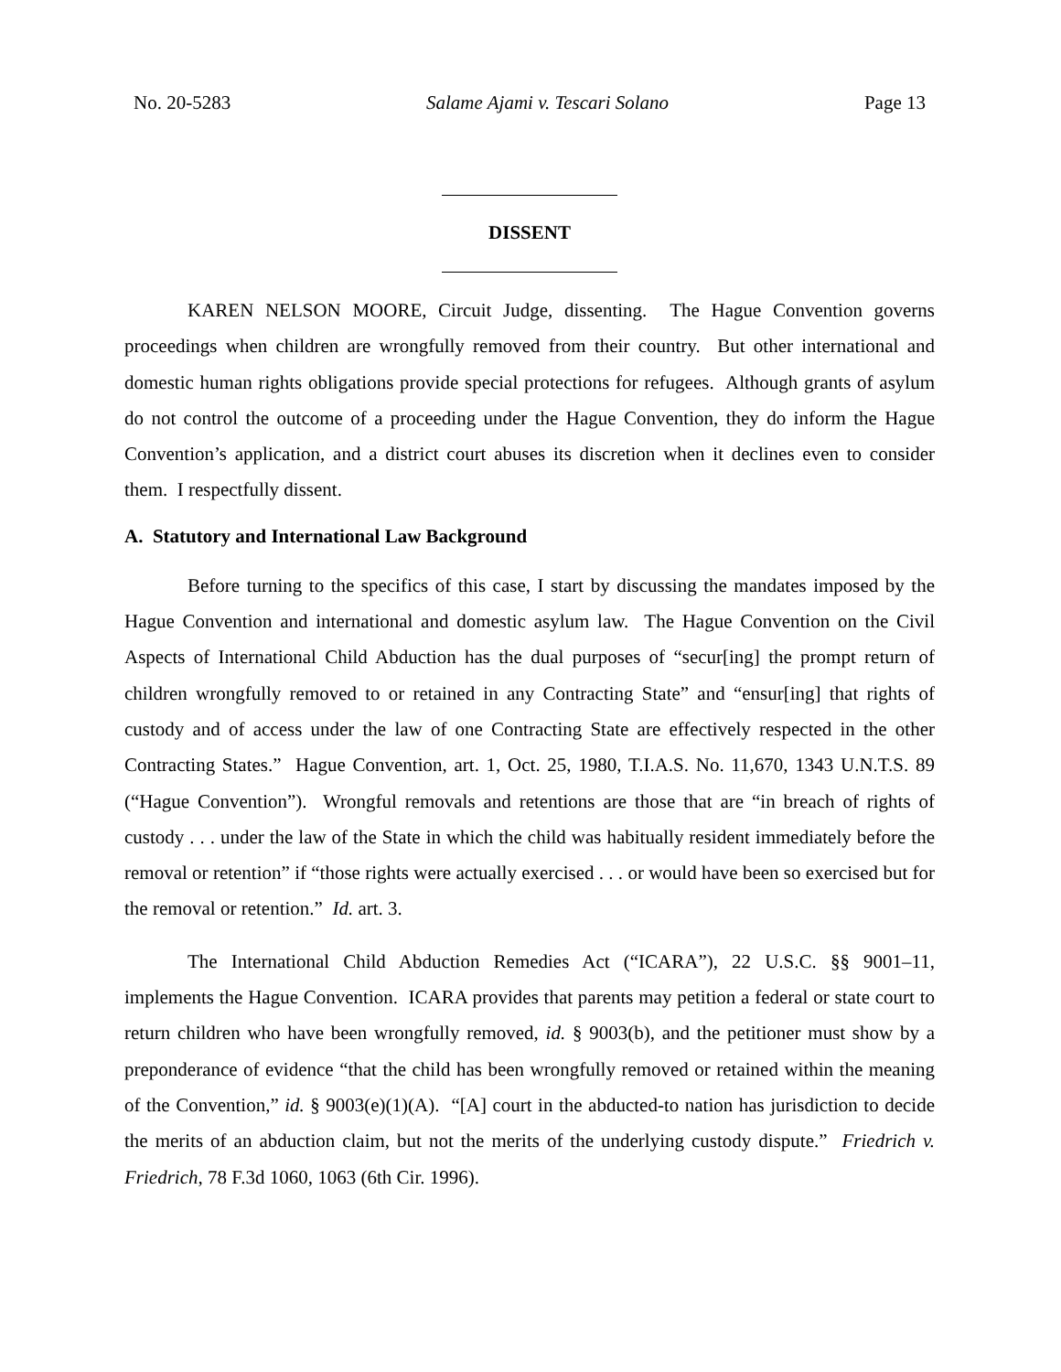No. 20-5283 Salame Ajami v. Tescari Solano Page 13
DISSENT
KAREN NELSON MOORE, Circuit Judge, dissenting. The Hague Convention governs proceedings when children are wrongfully removed from their country. But other international and domestic human rights obligations provide special protections for refugees. Although grants of asylum do not control the outcome of a proceeding under the Hague Convention, they do inform the Hague Convention’s application, and a district court abuses its discretion when it declines even to consider them. I respectfully dissent.
A. Statutory and International Law Background
Before turning to the specifics of this case, I start by discussing the mandates imposed by the Hague Convention and international and domestic asylum law. The Hague Convention on the Civil Aspects of International Child Abduction has the dual purposes of “secur[ing] the prompt return of children wrongfully removed to or retained in any Contracting State” and “ensur[ing] that rights of custody and of access under the law of one Contracting State are effectively respected in the other Contracting States.” Hague Convention, art. 1, Oct. 25, 1980, T.I.A.S. No. 11,670, 1343 U.N.T.S. 89 (“Hague Convention”). Wrongful removals and retentions are those that are “in breach of rights of custody . . . under the law of the State in which the child was habitually resident immediately before the removal or retention” if “those rights were actually exercised . . . or would have been so exercised but for the removal or retention.” Id. art. 3.
The International Child Abduction Remedies Act (“ICARA”), 22 U.S.C. §§ 9001–11, implements the Hague Convention. ICARA provides that parents may petition a federal or state court to return children who have been wrongfully removed, id. § 9003(b), and the petitioner must show by a preponderance of evidence “that the child has been wrongfully removed or retained within the meaning of the Convention,” id. § 9003(e)(1)(A). “[A] court in the abducted-to nation has jurisdiction to decide the merits of an abduction claim, but not the merits of the underlying custody dispute.” Friedrich v. Friedrich, 78 F.3d 1060, 1063 (6th Cir. 1996).